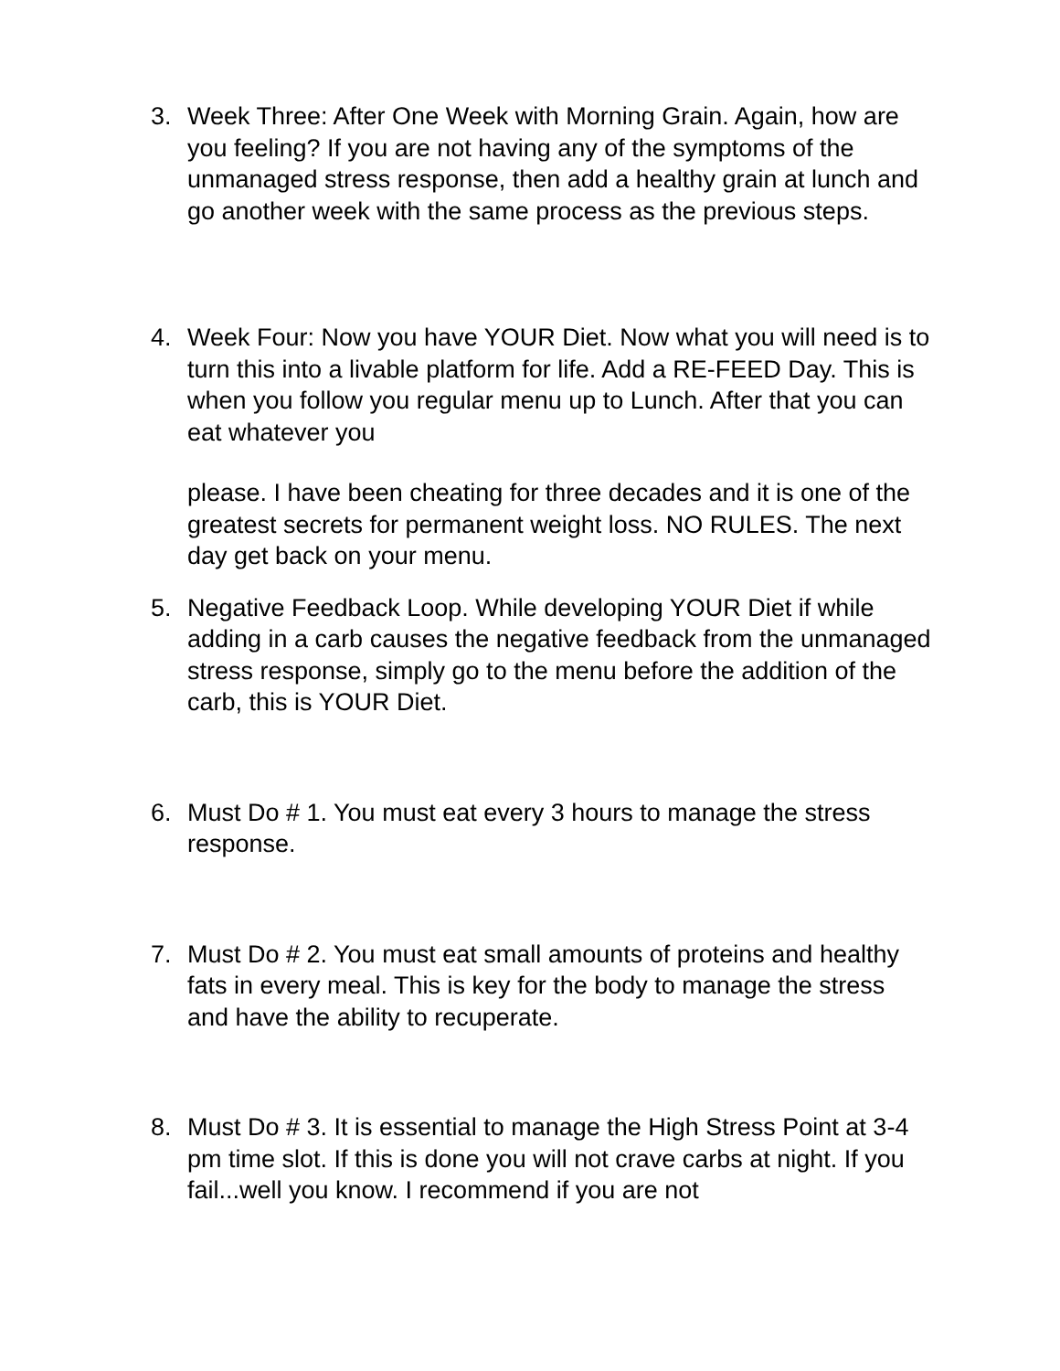3. Week Three: After One Week with Morning Grain. Again, how are you feeling? If you are not having any of the symptoms of the unmanaged stress response, then add a healthy grain at lunch and go another week with the same process as the previous steps.
4. Week Four: Now you have YOUR Diet. Now what you will need is to turn this into a livable platform for life. Add a RE-FEED Day. This is when you follow you regular menu up to Lunch. After that you can eat whatever you
please. I have been cheating for three decades and it is one of the greatest secrets for permanent weight loss. NO RULES. The next day get back on your menu.
5. Negative Feedback Loop. While developing YOUR Diet if while adding in a carb causes the negative feedback from the unmanaged stress response, simply go to the menu before the addition of the carb, this is YOUR Diet.
6. Must Do # 1. You must eat every 3 hours to manage the stress response.
7. Must Do # 2. You must eat small amounts of proteins and healthy fats in every meal. This is key for the body to manage the stress and have the ability to recuperate.
8. Must Do # 3. It is essential to manage the High Stress Point at 3-4 pm time slot. If this is done you will not crave carbs at night. If you fail...well you know. I recommend if you are not